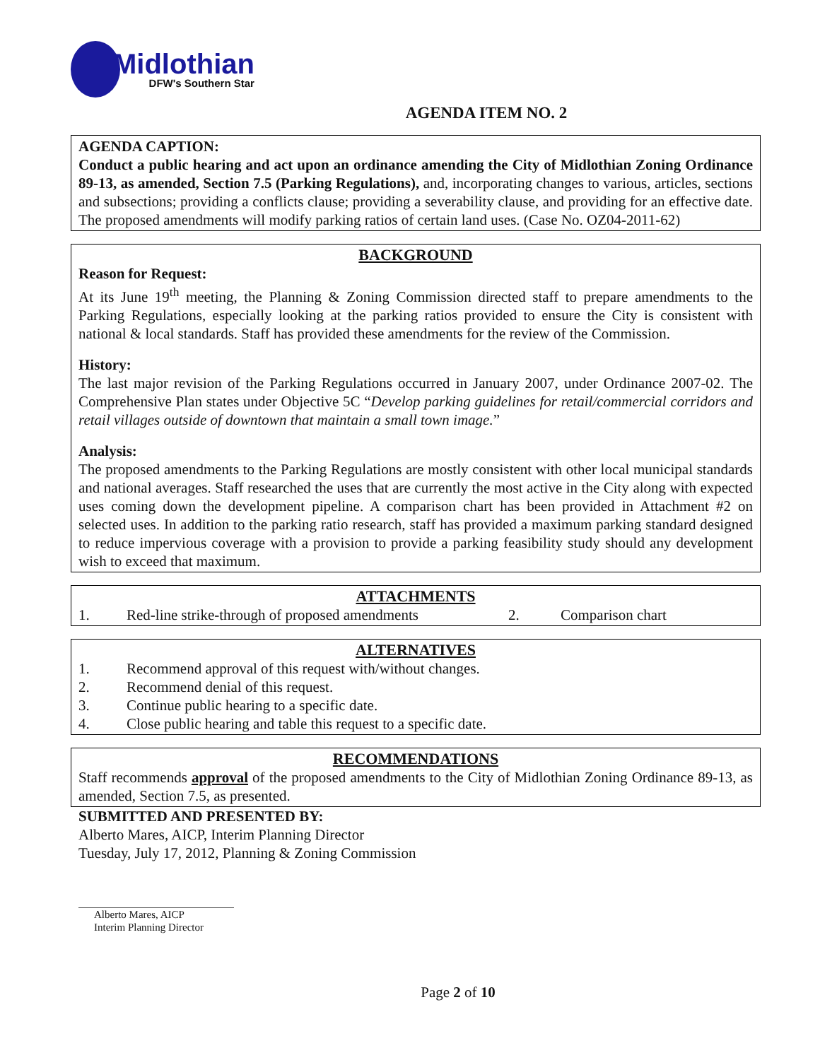Midlothian
DFW's Southern Star
AGENDA ITEM NO. 2
AGENDA CAPTION:
Conduct a public hearing and act upon an ordinance amending the City of Midlothian Zoning Ordinance 89-13, as amended, Section 7.5 (Parking Regulations), and, incorporating changes to various, articles, sections and subsections; providing a conflicts clause; providing a severability clause, and providing for an effective date. The proposed amendments will modify parking ratios of certain land uses. (Case No. OZ04-2011-62)
BACKGROUND
Reason for Request:
At its June 19<sup>th</sup> meeting, the Planning & Zoning Commission directed staff to prepare amendments to the Parking Regulations, especially looking at the parking ratios provided to ensure the City is consistent with national & local standards. Staff has provided these amendments for the review of the Commission.
History:
The last major revision of the Parking Regulations occurred in January 2007, under Ordinance 2007-02. The Comprehensive Plan states under Objective 5C “Develop parking guidelines for retail/commercial corridors and retail villages outside of downtown that maintain a small town image.”
Analysis:
The proposed amendments to the Parking Regulations are mostly consistent with other local municipal standards and national averages. Staff researched the uses that are currently the most active in the City along with expected uses coming down the development pipeline. A comparison chart has been provided in Attachment #2 on selected uses. In addition to the parking ratio research, staff has provided a maximum parking standard designed to reduce impervious coverage with a provision to provide a parking feasibility study should any development wish to exceed that maximum.
ATTACHMENTS
1. Red-line strike-through of proposed amendments 2. Comparison chart
ALTERNATIVES
1. Recommend approval of this request with/without changes.
2. Recommend denial of this request.
3. Continue public hearing to a specific date.
4. Close public hearing and table this request to a specific date.
RECOMMENDATIONS
Staff recommends approval of the proposed amendments to the City of Midlothian Zoning Ordinance 89-13, as amended, Section 7.5, as presented.
SUBMITTED AND PRESENTED BY:
Alberto Mares, AICP, Interim Planning Director
Tuesday, July 17, 2012, Planning & Zoning Commission
Alberto Mares, AICP
Interim Planning Director
Page 2 of 10